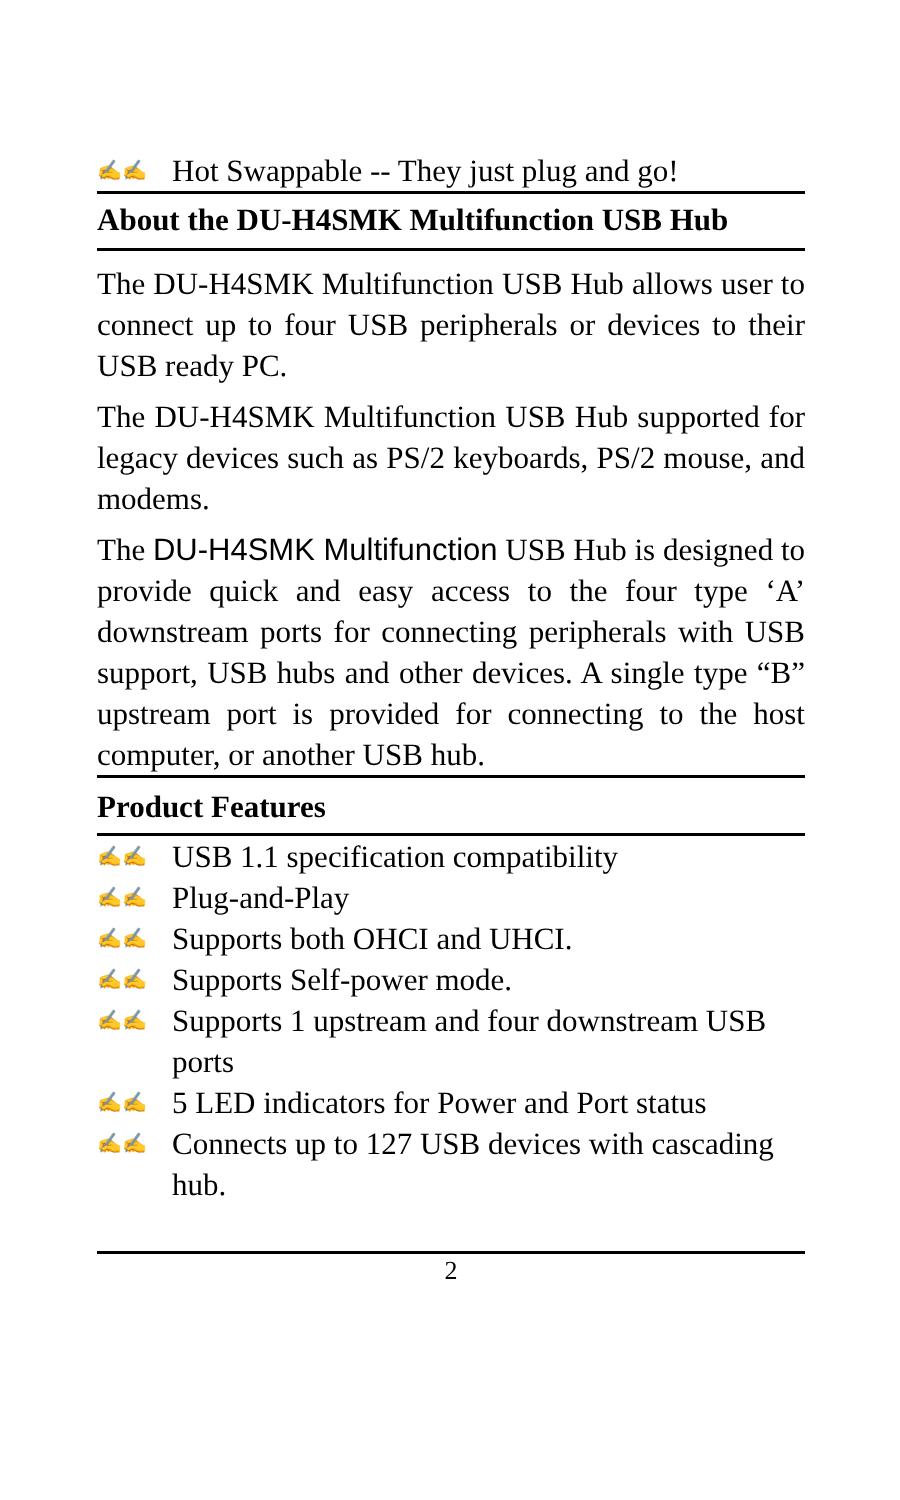✍✍ Hot Swappable -- They just plug and go!
About the DU-H4SMK Multifunction USB Hub
The DU-H4SMK Multifunction USB Hub allows user to connect up to four USB peripherals or devices to their USB ready PC.
The DU-H4SMK Multifunction USB Hub supported for legacy devices such as PS/2 keyboards, PS/2 mouse, and modems.
The DU-H4SMK Multifunction USB Hub is designed to provide quick and easy access to the four type ‘A’ downstream ports for connecting peripherals with USB support, USB hubs and other devices. A single type “B” upstream port is provided for connecting to the host computer, or another USB hub.
Product Features
✍✍ USB 1.1 specification compatibility
✍✍ Plug-and-Play
✍✍ Supports both OHCI and UHCI.
✍✍ Supports Self-power mode.
✍✍ Supports 1 upstream and four downstream USB ports
✍✍ 5 LED indicators for Power and Port status
✍✍ Connects up to 127 USB devices with cascading hub.
2